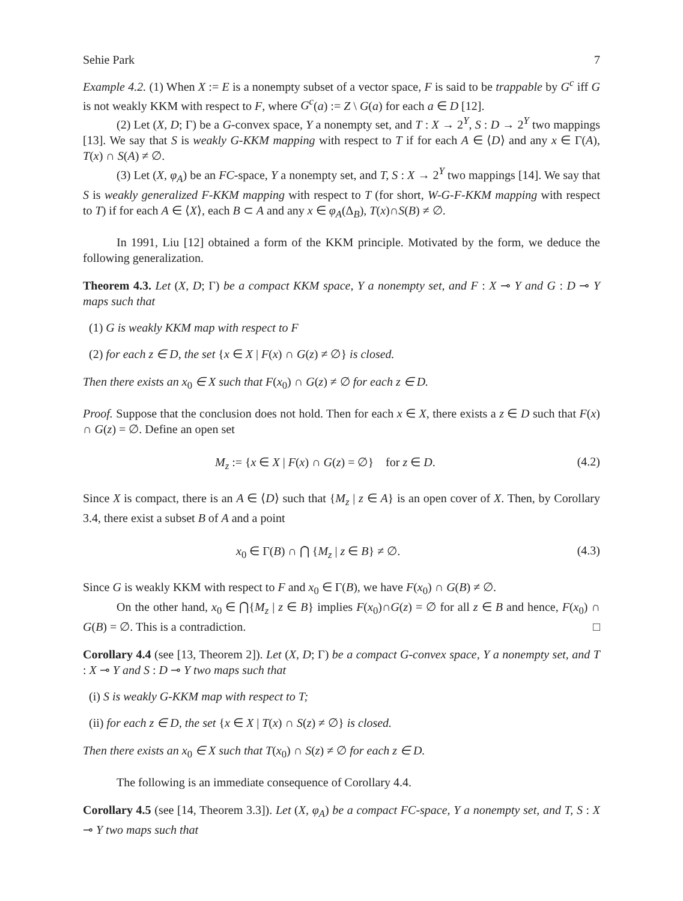Sehie Park 7
Example 4.2. (1) When X := E is a nonempty subset of a vector space, F is said to be trappable by G<sup>c</sup> iff G is not weakly KKM with respect to F, where G<sup>c</sup>(a) := Z \ G(a) for each a ∈ D [12].
(2) Let (X, D; Γ) be a G-convex space, Y a nonempty set, and T : X → 2<sup>Y</sup>, S : D → 2<sup>Y</sup> two mappings [13]. We say that S is weakly G-KKM mapping with respect to T if for each A ∈ ⟨D⟩ and any x ∈ Γ(A), T(x) ∩ S(A) ≠ ∅.
(3) Let (X, φ<sub>A</sub>) be an FC-space, Y a nonempty set, and T, S : X → 2<sup>Y</sup> two mappings [14]. We say that S is weakly generalized F-KKM mapping with respect to T (for short, W-G-F-KKM mapping with respect to T) if for each A ∈ ⟨X⟩, each B ⊂ A and any x ∈ φ<sub>A</sub>(Δ<sub>B</sub>), T(x)∩S(B) ≠ ∅.
In 1991, Liu [12] obtained a form of the KKM principle. Motivated by the form, we deduce the following generalization.
Theorem 4.3. Let (X, D; Γ) be a compact KKM space, Y a nonempty set, and F : X ⊸ Y and G : D ⊸ Y maps such that
(1) G is weakly KKM map with respect to F
(2) for each z ∈ D, the set {x ∈ X | F(x) ∩ G(z) ≠ ∅} is closed.
Then there exists an x<sub>0</sub> ∈ X such that F(x<sub>0</sub>) ∩ G(z) ≠ ∅ for each z ∈ D.
Proof. Suppose that the conclusion does not hold. Then for each x ∈ X, there exists a z ∈ D such that F(x) ∩ G(z) = ∅. Define an open set
M<sub>z</sub> := {x ∈ X | F(x) ∩ G(z) = ∅} for z ∈ D. (4.2)
Since X is compact, there is an A ∈ ⟨D⟩ such that {M<sub>z</sub> | z ∈ A} is an open cover of X. Then, by Corollary 3.4, there exist a subset B of A and a point
x<sub>0</sub> ∈ Γ(B) ∩ ⋂ {M<sub>z</sub> | z ∈ B} ≠ ∅. (4.3)
Since G is weakly KKM with respect to F and x<sub>0</sub> ∈ Γ(B), we have F(x<sub>0</sub>) ∩ G(B) ≠ ∅.
On the other hand, x<sub>0</sub> ∈ ⋂{M<sub>z</sub> | z ∈ B} implies F(x<sub>0</sub>)∩G(z) = ∅ for all z ∈ B and hence, F(x<sub>0</sub>) ∩ G(B) = ∅. This is a contradiction. □
Corollary 4.4 (see [13, Theorem 2]). Let (X, D; Γ) be a compact G-convex space, Y a nonempty set, and T : X ⊸ Y and S : D ⊸ Y two maps such that
(i) S is weakly G-KKM map with respect to T;
(ii) for each z ∈ D, the set {x ∈ X | T(x) ∩ S(z) ≠ ∅} is closed.
Then there exists an x<sub>0</sub> ∈ X such that T(x<sub>0</sub>) ∩ S(z) ≠ ∅ for each z ∈ D.
The following is an immediate consequence of Corollary 4.4.
Corollary 4.5 (see [14, Theorem 3.3]). Let (X, φ<sub>A</sub>) be a compact FC-space, Y a nonempty set, and T, S : X ⊸ Y two maps such that